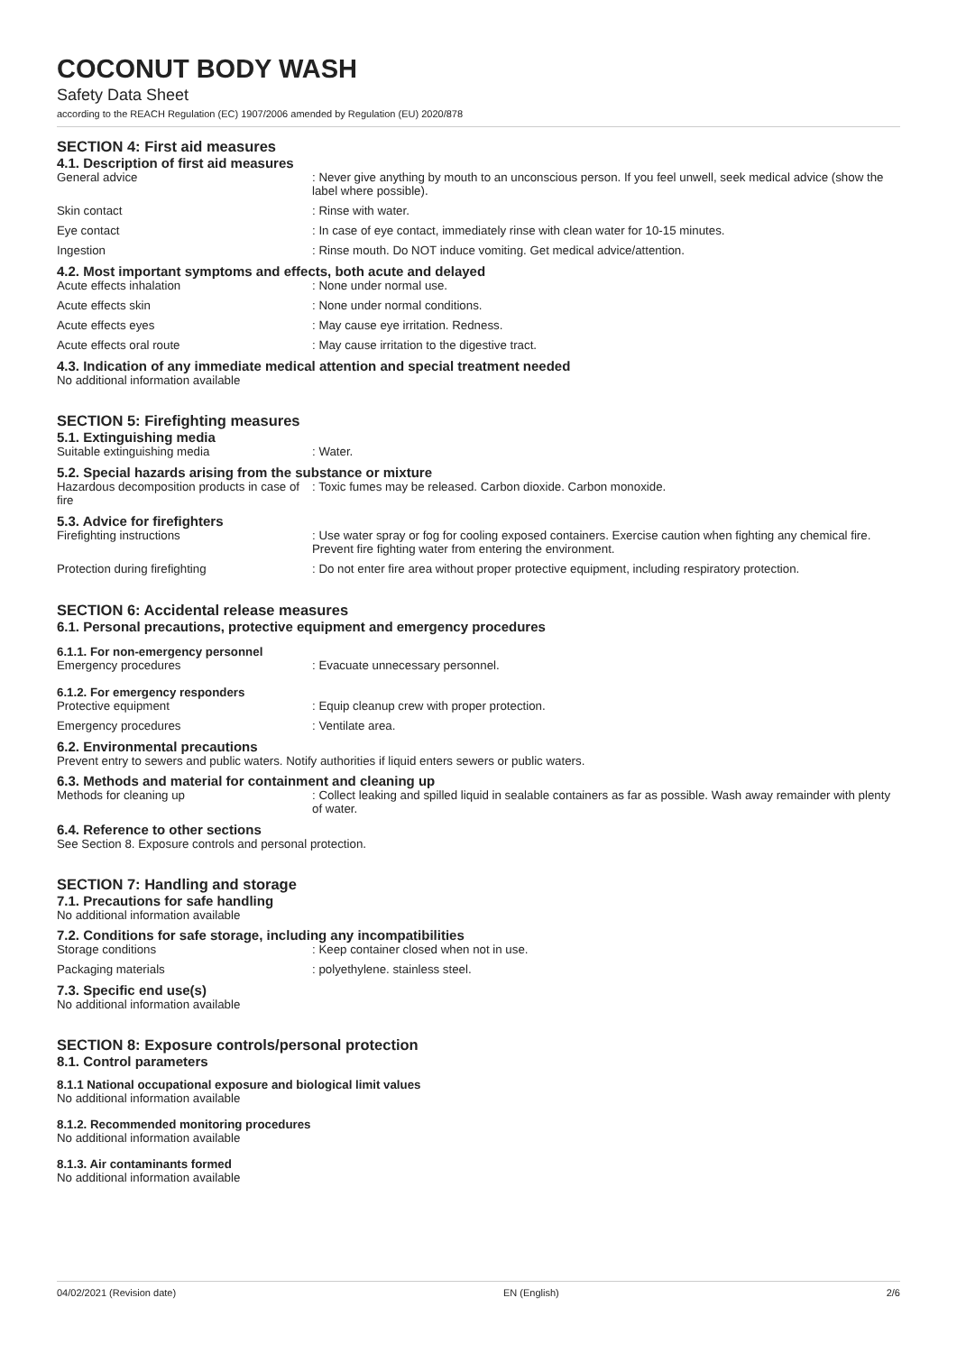COCONUT BODY WASH
Safety Data Sheet
according to the REACH Regulation (EC) 1907/2006 amended by Regulation (EU) 2020/878
SECTION 4: First aid measures
4.1. Description of first aid measures
General advice : Never give anything by mouth to an unconscious person. If you feel unwell, seek medical advice (show the label where possible).
Skin contact : Rinse with water.
Eye contact : In case of eye contact, immediately rinse with clean water for 10-15 minutes.
Ingestion : Rinse mouth. Do NOT induce vomiting. Get medical advice/attention.
4.2. Most important symptoms and effects, both acute and delayed
Acute effects inhalation : None under normal use.
Acute effects skin : None under normal conditions.
Acute effects eyes : May cause eye irritation. Redness.
Acute effects oral route : May cause irritation to the digestive tract.
4.3. Indication of any immediate medical attention and special treatment needed
No additional information available
SECTION 5: Firefighting measures
5.1. Extinguishing media
Suitable extinguishing media : Water.
5.2. Special hazards arising from the substance or mixture
Hazardous decomposition products in case of fire
: Toxic fumes may be released. Carbon dioxide. Carbon monoxide.
5.3. Advice for firefighters
Firefighting instructions : Use water spray or fog for cooling exposed containers. Exercise caution when fighting any chemical fire. Prevent fire fighting water from entering the environment.
Protection during firefighting : Do not enter fire area without proper protective equipment, including respiratory protection.
SECTION 6: Accidental release measures
6.1. Personal precautions, protective equipment and emergency procedures
6.1.1. For non-emergency personnel
Emergency procedures : Evacuate unnecessary personnel.
6.1.2. For emergency responders
Protective equipment : Equip cleanup crew with proper protection.
Emergency procedures : Ventilate area.
6.2. Environmental precautions
Prevent entry to sewers and public waters. Notify authorities if liquid enters sewers or public waters.
6.3. Methods and material for containment and cleaning up
Methods for cleaning up : Collect leaking and spilled liquid in sealable containers as far as possible. Wash away remainder with plenty of water.
6.4. Reference to other sections
See Section 8. Exposure controls and personal protection.
SECTION 7: Handling and storage
7.1. Precautions for safe handling
No additional information available
7.2. Conditions for safe storage, including any incompatibilities
Storage conditions : Keep container closed when not in use.
Packaging materials : polyethylene. stainless steel.
7.3. Specific end use(s)
No additional information available
SECTION 8: Exposure controls/personal protection
8.1. Control parameters
8.1.1 National occupational exposure and biological limit values
No additional information available
8.1.2. Recommended monitoring procedures
No additional information available
8.1.3. Air contaminants formed
No additional information available
04/02/2021 (Revision date) EN (English) 2/6